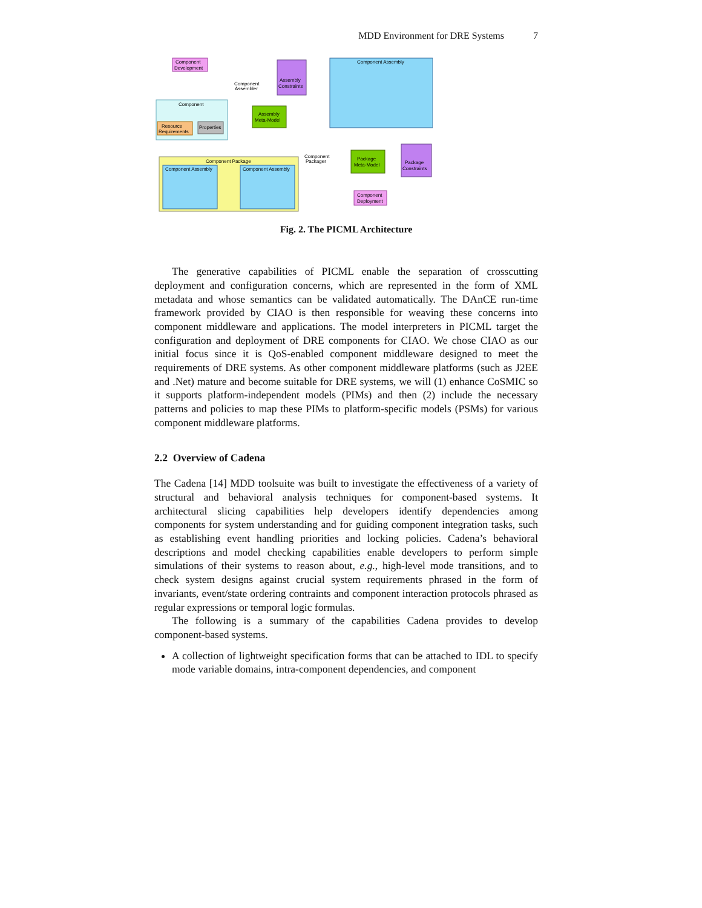MDD Environment for DRE Systems 7
Component
Development
Component
Resource
Requirements
Properties
Assembly
Meta-Model
Assembly
Constraints
Component
Assembler
Component Assembly
Package
Meta-Model
Package
Constraints
Component
Packager
Component Package
Component Assembly
Component Assembly
Component
Deployment
Fig. 2. The PICML Architecture
The generative capabilities of PICML enable the separation of crosscutting deployment and configuration concerns, which are represented in the form of XML metadata and whose semantics can be validated automatically. The DAnCE run-time framework provided by CIAO is then responsible for weaving these concerns into component middleware and applications. The model interpreters in PICML target the configuration and deployment of DRE components for CIAO. We chose CIAO as our initial focus since it is QoS-enabled component middleware designed to meet the requirements of DRE systems. As other component middleware platforms (such as J2EE and .Net) mature and become suitable for DRE systems, we will (1) enhance CoSMIC so it supports platform-independent models (PIMs) and then (2) include the necessary patterns and policies to map these PIMs to platform-specific models (PSMs) for various component middleware platforms.
2.2 Overview of Cadena
The Cadena [14] MDD toolsuite was built to investigate the effectiveness of a variety of structural and behavioral analysis techniques for component-based systems. It architectural slicing capabilities help developers identify dependencies among components for system understanding and for guiding component integration tasks, such as establishing event handling priorities and locking policies. Cadena’s behavioral descriptions and model checking capabilities enable developers to perform simple simulations of their systems to reason about, e.g., high-level mode transitions, and to check system designs against crucial system requirements phrased in the form of invariants, event/state ordering contraints and component interaction protocols phrased as regular expressions or temporal logic formulas.
The following is a summary of the capabilities Cadena provides to develop component-based systems.
A collection of lightweight specification forms that can be attached to IDL to specify mode variable domains, intra-component dependencies, and component